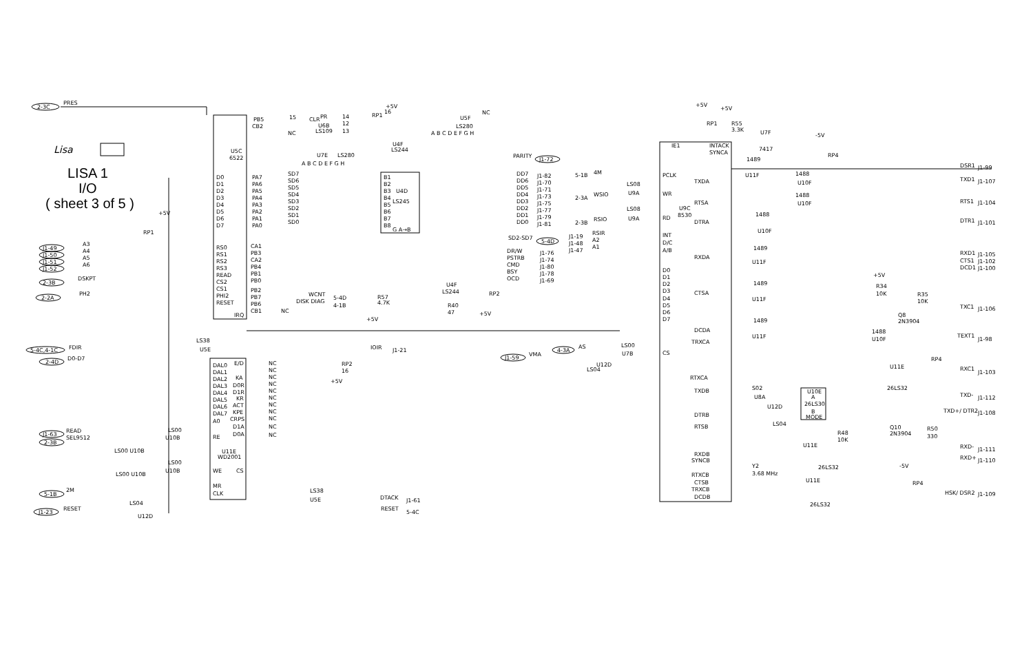LISA 1
I/O
( sheet 3 of 5 )
Lisa
2-3C
PRES
U5C
6522
PB5
CB2
PA7
PA6
PA5
PA4
PA3
PA2
PA1
PA0
D0
D1
D2
D3
D4
D5
D6
D7
RS0
RS1
RS2
RS3
READ
CS2
CS1
PHI2
RESET
CA1
PB3
CA2
PB4
PB1
PB0
PB2
PB7
PB6
CB1
IRQ
NC
J1-49
A3
J1-50
A4
J1-51
A5
J1-52
A6
2-3B
DSKPT
2-2A
PH2
15
CLR
PR
U6B
LS109
NC
14
12
13
+5V
RP1
16
U5F
LS280
NC
A B C D E F G H
U4F
LS244
PARITY
J1-72
U7E
LS280
A B C D E F G H
SD7
SD6
SD5
SD4
SD3
SD2
SD1
SD0
B1
B2
B3
B4
B5
B6
B7
B8
U4D
LS245
G A→B
DD7
DD6
DD5
DD4
DD3
DD2
DD1
DD0
J1-82
J1-70
J1-71
J1-73
J1-75
J1-77
J1-79
J1-81
SD2-SD7
5-4D
DR/W
PSTRB
CMD
BSY
OCD
J1-76
J1-74
J1-80
J1-78
J1-69
U4F
LS244
RP2
R40
47
R57
4.7K
+5V
+5V
WCNT
DISK DIAG
5-4D
4-1B
+5V
RP1
5-4C,4-1C
FDIR
LS38
U5E
IOIR
J1-21
2-4D
D0-D7
DAL0
DAL1
DAL2
DAL3
DAL4
DAL5
DAL6
DAL7
A0
RE
WE
MR
CLK
E/D
KA
D0R
D1R
KR
ACT
KPE
CRPS
D1A
D0A
CS
U11E
WD2001
NC
NC
NC
NC
NC
NC
NC
NC
NC
NC
NC
RP2
16
+5V
J1-63
READ
2-3B
SEL9512
U10B
LS00 U10B
LS00
U10B
LS00 U10B
LS00
5-1B
2M
J1-23
RESET
LS04
U12D
LS38
U5E
DTACK
J1-61
RESET
5-4C
AS
4-3A
J1-59
VMA
U12D
LS04
LS00
U7B
5-1B
4M
2-3A
WSIO
2-3B
RSIO
LS08
U9A
LS08
U9A
J1-19
J1-48
J1-47
RSIR
A2
A1
PCLK
WR
RD
INT
D/C
A/B
D0
D1
D2
D3
D4
D5
D6
D7
CS
U9C
8530
IE1
INTACK
SYNCA
TXDA
RTSA
DTRA
RXDA
CTSA
DCDA
TRXCA
RTXCA
TXDB
DTRB
RTSB
RXDB
SYNCB
RTXCB
CTSB
TRXCB
DCDB
+5V
+5V
RP1
R55
3.3K
U7F
7417
-5V
RP4
1489
U11F
1488
U10F
1488
U10F
1488
U10F
1489
U11F
1489
U11F
1489
U11F
+5V
R34
10K
R35
10K
Q8
2N3904
1488
U10F
U11E
26LS32
RP4
S02
U8A
U12D
LS04
U10E
A
26LS30
B
MODE
Q10
2N3904
R50
330
R48
10K
U11E
26LS32
Y2
3.68 MHz
-5V
RP4
U11E
26LS32
DSR1
TXD1
RTS1
DTR1
RXD1
CTS1
DCD1
TXC1
TEXT1
RXC1
TXD-
TXD+/ DTR2
RXD-
RXD+
HSK/ DSR2
J1-99
J1-107
J1-104
J1-101
J1-105
J1-102
J1-100
J1-106
J1-98
J1-103
J1-112
J1-108
J1-111
J1-110
J1-109